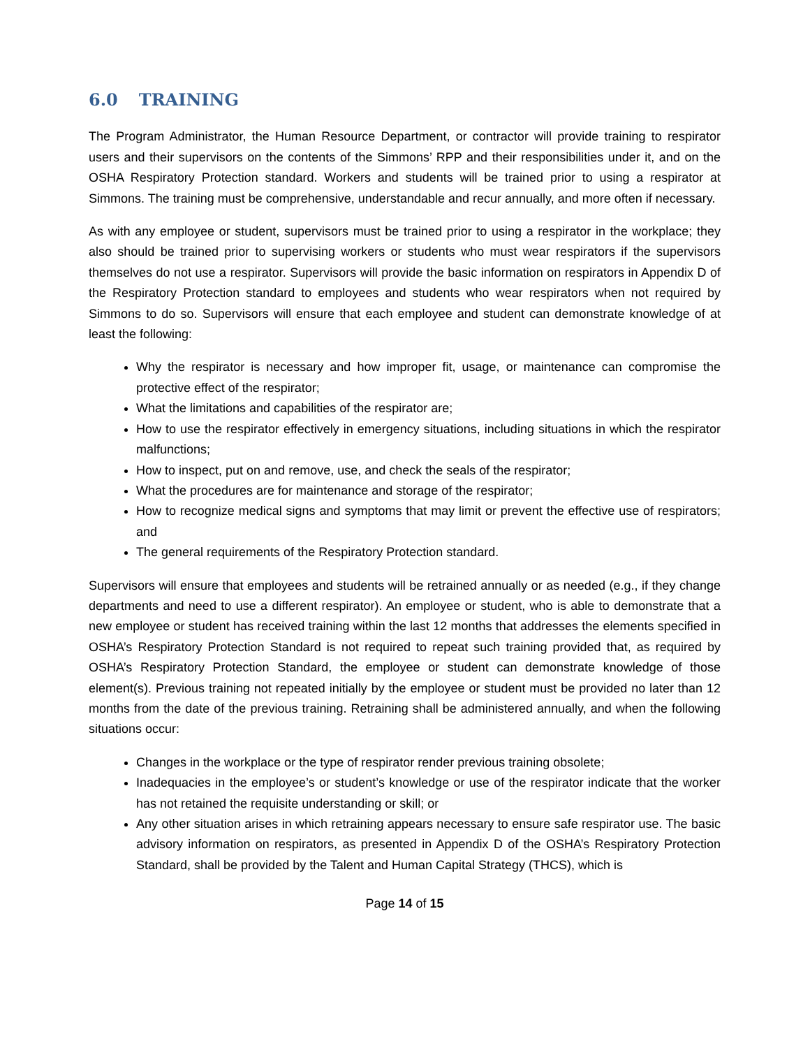6.0 TRAINING
The Program Administrator, the Human Resource Department, or contractor will provide training to respirator users and their supervisors on the contents of the Simmons’ RPP and their responsibilities under it, and on the OSHA Respiratory Protection standard. Workers and students will be trained prior to using a respirator at Simmons. The training must be comprehensive, understandable and recur annually, and more often if necessary.
As with any employee or student, supervisors must be trained prior to using a respirator in the workplace; they also should be trained prior to supervising workers or students who must wear respirators if the supervisors themselves do not use a respirator. Supervisors will provide the basic information on respirators in Appendix D of the Respiratory Protection standard to employees and students who wear respirators when not required by Simmons to do so. Supervisors will ensure that each employee and student can demonstrate knowledge of at least the following:
Why the respirator is necessary and how improper fit, usage, or maintenance can compromise the protective effect of the respirator;
What the limitations and capabilities of the respirator are;
How to use the respirator effectively in emergency situations, including situations in which the respirator malfunctions;
How to inspect, put on and remove, use, and check the seals of the respirator;
What the procedures are for maintenance and storage of the respirator;
How to recognize medical signs and symptoms that may limit or prevent the effective use of respirators; and
The general requirements of the Respiratory Protection standard.
Supervisors will ensure that employees and students will be retrained annually or as needed (e.g., if they change departments and need to use a different respirator). An employee or student, who is able to demonstrate that a new employee or student has received training within the last 12 months that addresses the elements specified in OSHA’s Respiratory Protection Standard is not required to repeat such training provided that, as required by OSHA’s Respiratory Protection Standard, the employee or student can demonstrate knowledge of those element(s). Previous training not repeated initially by the employee or student must be provided no later than 12 months from the date of the previous training. Retraining shall be administered annually, and when the following situations occur:
Changes in the workplace or the type of respirator render previous training obsolete;
Inadequacies in the employee’s or student’s knowledge or use of the respirator indicate that the worker has not retained the requisite understanding or skill; or
Any other situation arises in which retraining appears necessary to ensure safe respirator use. The basic advisory information on respirators, as presented in Appendix D of the OSHA’s Respiratory Protection Standard, shall be provided by the Talent and Human Capital Strategy (THCS), which is
Page 14 of 15